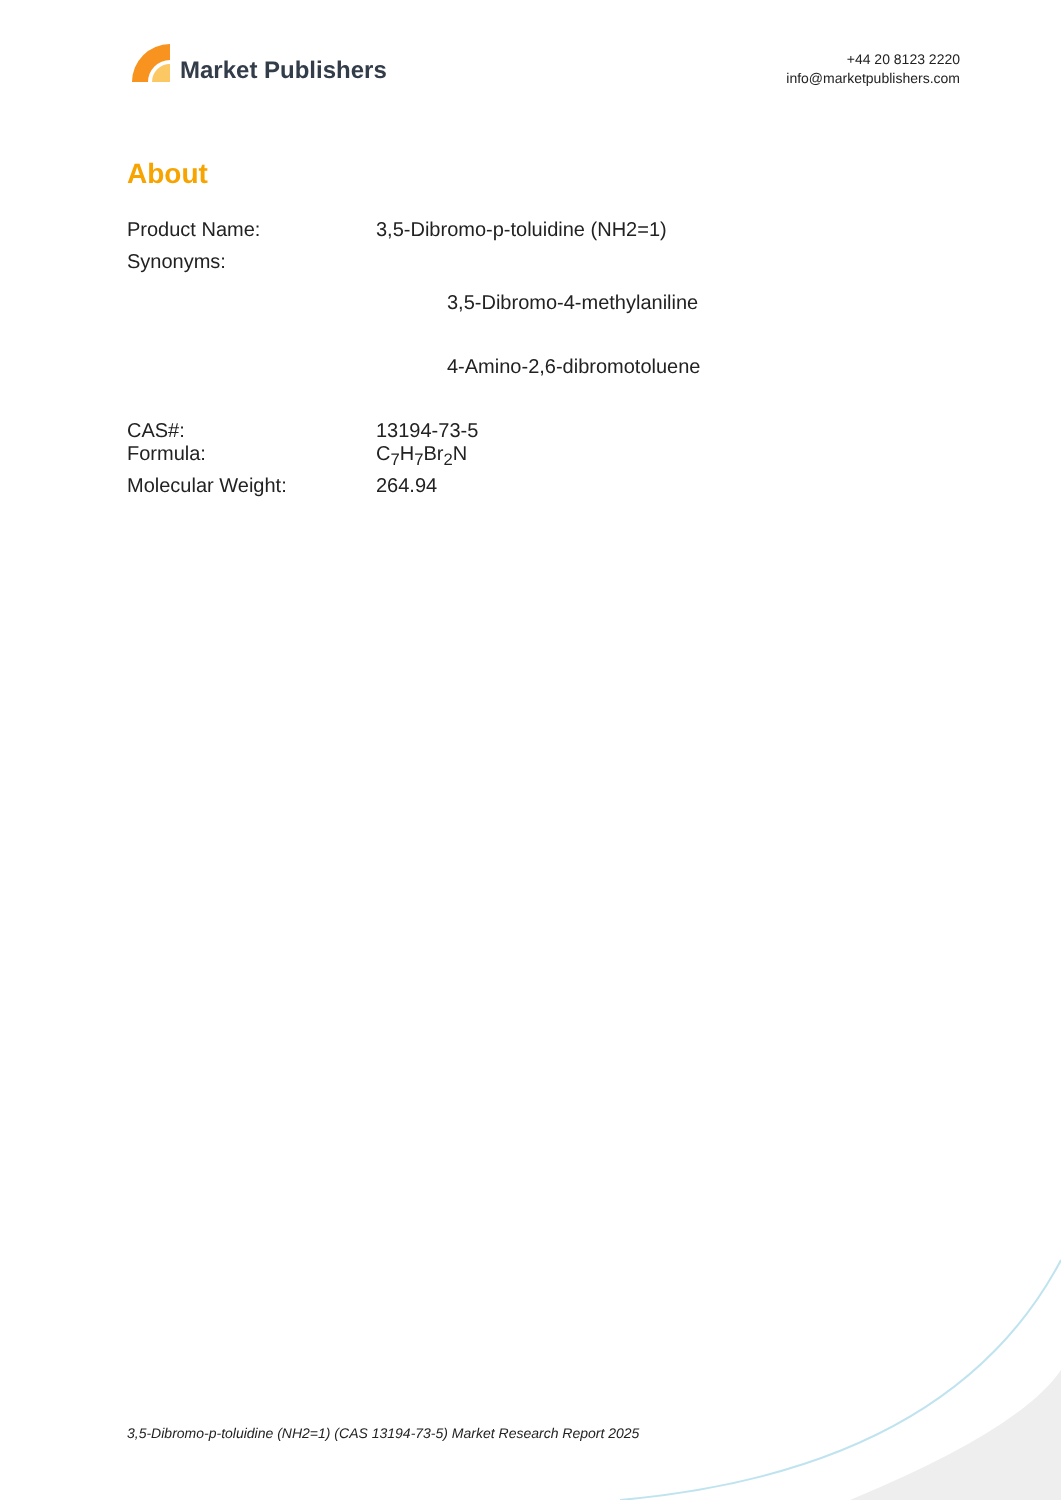Market Publishers
+44 20 8123 2220
info@marketpublishers.com
About
| Product Name: | 3,5-Dibromo-p-toluidine (NH2=1) |
| Synonyms: | |
| | 3,5-Dibromo-4-methylaniline |
| | 4-Amino-2,6-dibromotoluene |
| CAS#: | 13194-73-5 |
| Formula: | C<sub>7</sub>H<sub>7</sub>Br<sub>2</sub>N |
| Molecular Weight: | 264.94 |
3,5-Dibromo-p-toluidine (NH2=1) (CAS 13194-73-5) Market Research Report 2025